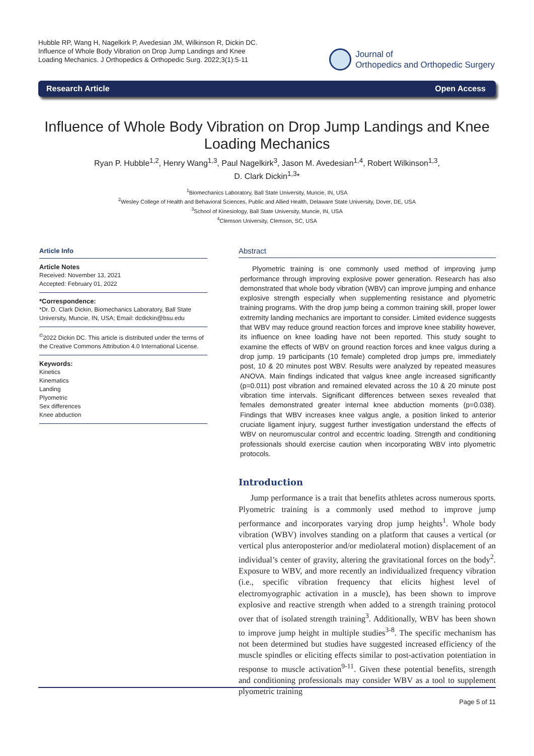Hubble RP, Wang H, Nagelkirk P, Avedesian JM, Wilkinson R, Dickin DC.
Influence of Whole Body Vibration on Drop Jump Landings and Knee
Loading Mechanics. J Orthopedics & Orthopedic Surg. 2022;3(1):5-11
Journal of
Orthopedics and Orthopedic Surgery
Research Article Open Access
Influence of Whole Body Vibration on Drop Jump Landings and Knee Loading Mechanics
Ryan P. Hubble<sup>1,2</sup>, Henry Wang<sup>1,3</sup>, Paul Nagelkirk<sup>3</sup>, Jason M. Avedesian<sup>1,4</sup>, Robert Wilkinson<sup>1,3</sup>,
D. Clark Dickin<sup>1,3</sup>*
<sup>1</sup> Biomechanics Laboratory, Ball State University, Muncie, IN, USA
<sup>2</sup> Wesley College of Health and Behavioral Sciences, Public and Allied Health, Delaware State University, Dover, DE, USA
<sup>3</sup> School of Kinesiology, Ball State University, Muncie, IN, USA
<sup>4</sup> Clemson University, Clemson, SC, USA
Article Info
Article Notes
Received: November 13, 2021
Accepted: February 01, 2022
*Correspondence:
*Dr. D. Clark Dickin, Biomechanics Laboratory, Ball State University, Muncie, IN, USA; Email: dcdickin@bsu.edu
<sup>©</sup>2022 Dickin DC. This article is distributed under the terms of the Creative Commons Attribution 4.0 International License.
Keywords:
Kinetics
Kinematics
Landing
Plyometric
Sex differences
Knee abduction
Abstract
Plyometric training is one commonly used method of improving jump performance through improving explosive power generation. Research has also demonstrated that whole body vibration (WBV) can improve jumping and enhance explosive strength especially when supplementing resistance and plyometric training programs. With the drop jump being a common training skill, proper lower extremity landing mechanics are important to consider. Limited evidence suggests that WBV may reduce ground reaction forces and improve knee stability however, its influence on knee loading have not been reported. This study sought to examine the effects of WBV on ground reaction forces and knee valgus during a drop jump. 19 participants (10 female) completed drop jumps pre, immediately post, 10 & 20 minutes post WBV. Results were analyzed by repeated measures ANOVA. Main findings indicated that valgus knee angle increased significantly (p=0.011) post vibration and remained elevated across the 10 & 20 minute post vibration time intervals. Significant differences between sexes revealed that females demonstrated greater internal knee abduction moments (p=0.038). Findings that WBV increases knee valgus angle, a position linked to anterior cruciate ligament injury, suggest further investigation understand the effects of WBV on neuromuscular control and eccentric loading. Strength and conditioning professionals should exercise caution when incorporating WBV into plyometric protocols.
Introduction
Jump performance is a trait that benefits athletes across numerous sports. Plyometric training is a commonly used method to improve jump performance and incorporates varying drop jump heights<sup>1</sup>. Whole body vibration (WBV) involves standing on a platform that causes a vertical (or vertical plus anteroposterior and/or mediolateral motion) displacement of an individual’s center of gravity, altering the gravitational forces on the body<sup>2</sup>. Exposure to WBV, and more recently an individualized frequency vibration (i.e., specific vibration frequency that elicits highest level of electromyographic activation in a muscle), has been shown to improve explosive and reactive strength when added to a strength training protocol over that of isolated strength training<sup>3</sup>. Additionally, WBV has been shown to improve jump height in multiple studies<sup>3-8</sup>. The specific mechanism has not been determined but studies have suggested increased efficiency of the muscle spindles or eliciting effects similar to post-activation potentiation in response to muscle activation<sup>9-11</sup>. Given these potential benefits, strength and conditioning professionals may consider WBV as a tool to supplement plyometric training
Page 5 of 11